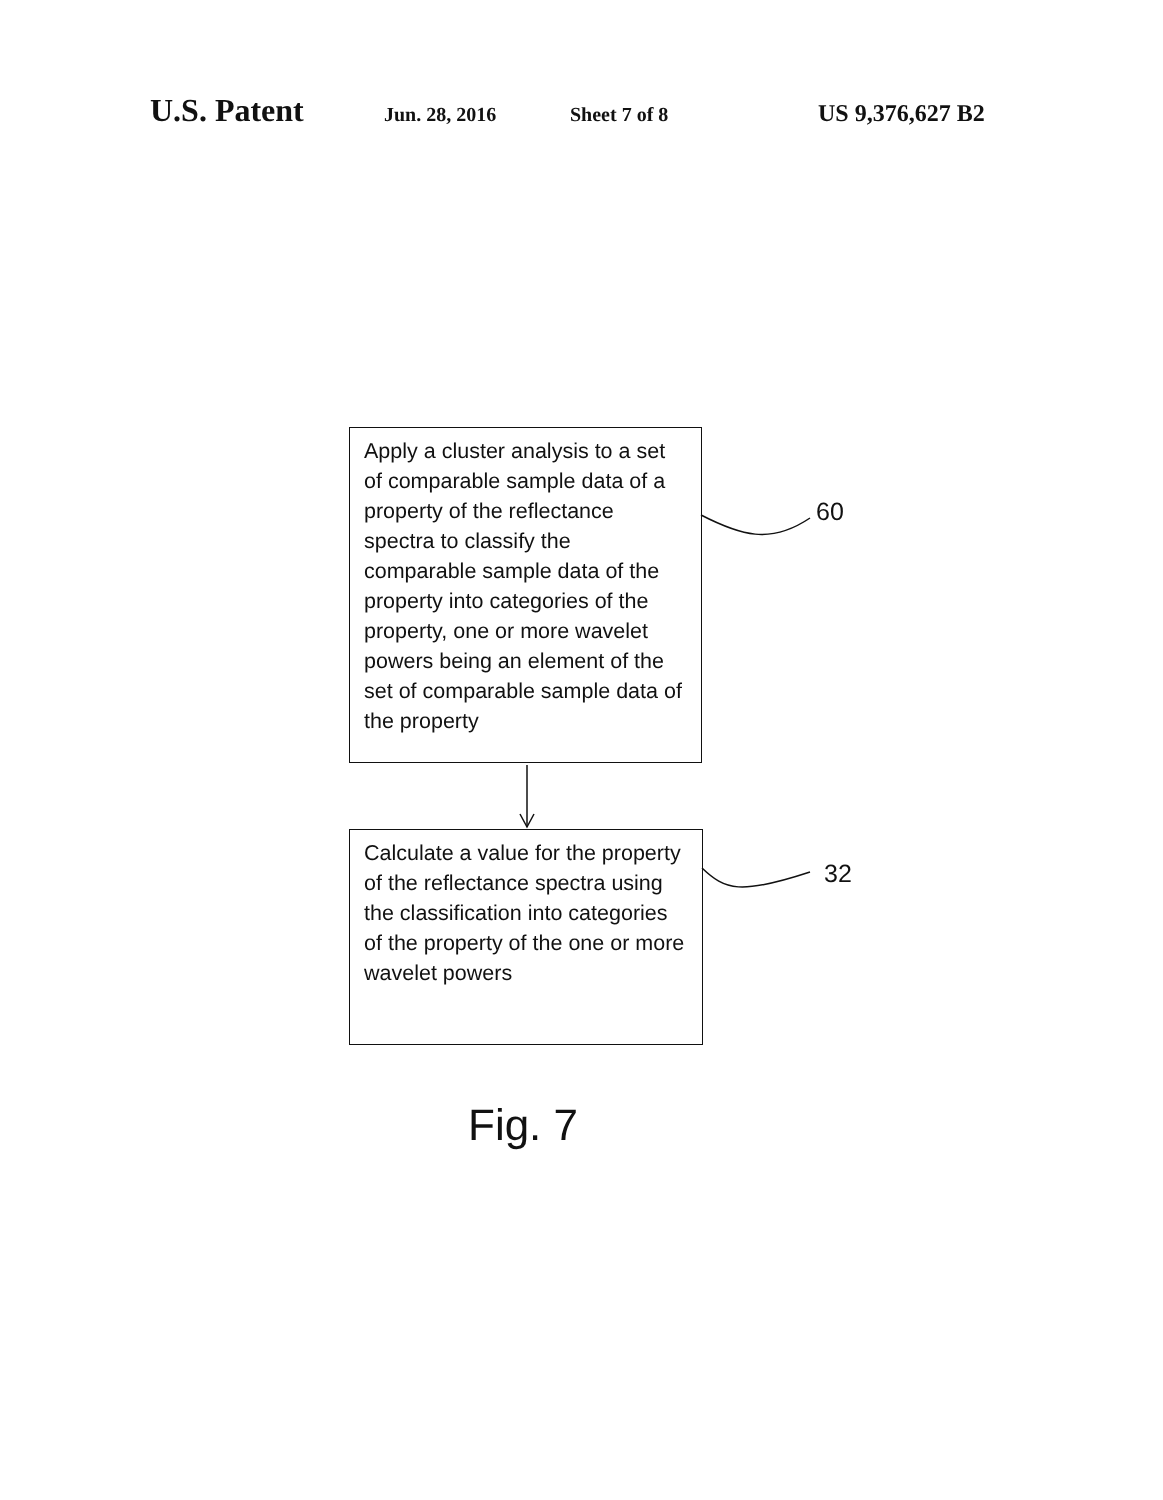U.S. Patent Jun. 28, 2016 Sheet 7 of 8 US 9,376,627 B2
Apply a cluster analysis to a set of comparable sample data of a property of the reflectance spectra to classify the comparable sample data of the property into categories of the property, one or more wavelet powers being an element of the set of comparable sample data of the property
60
Calculate a value for the property of the reflectance spectra using the classification into categories of the property of the one or more wavelet powers
32
Fig. 7